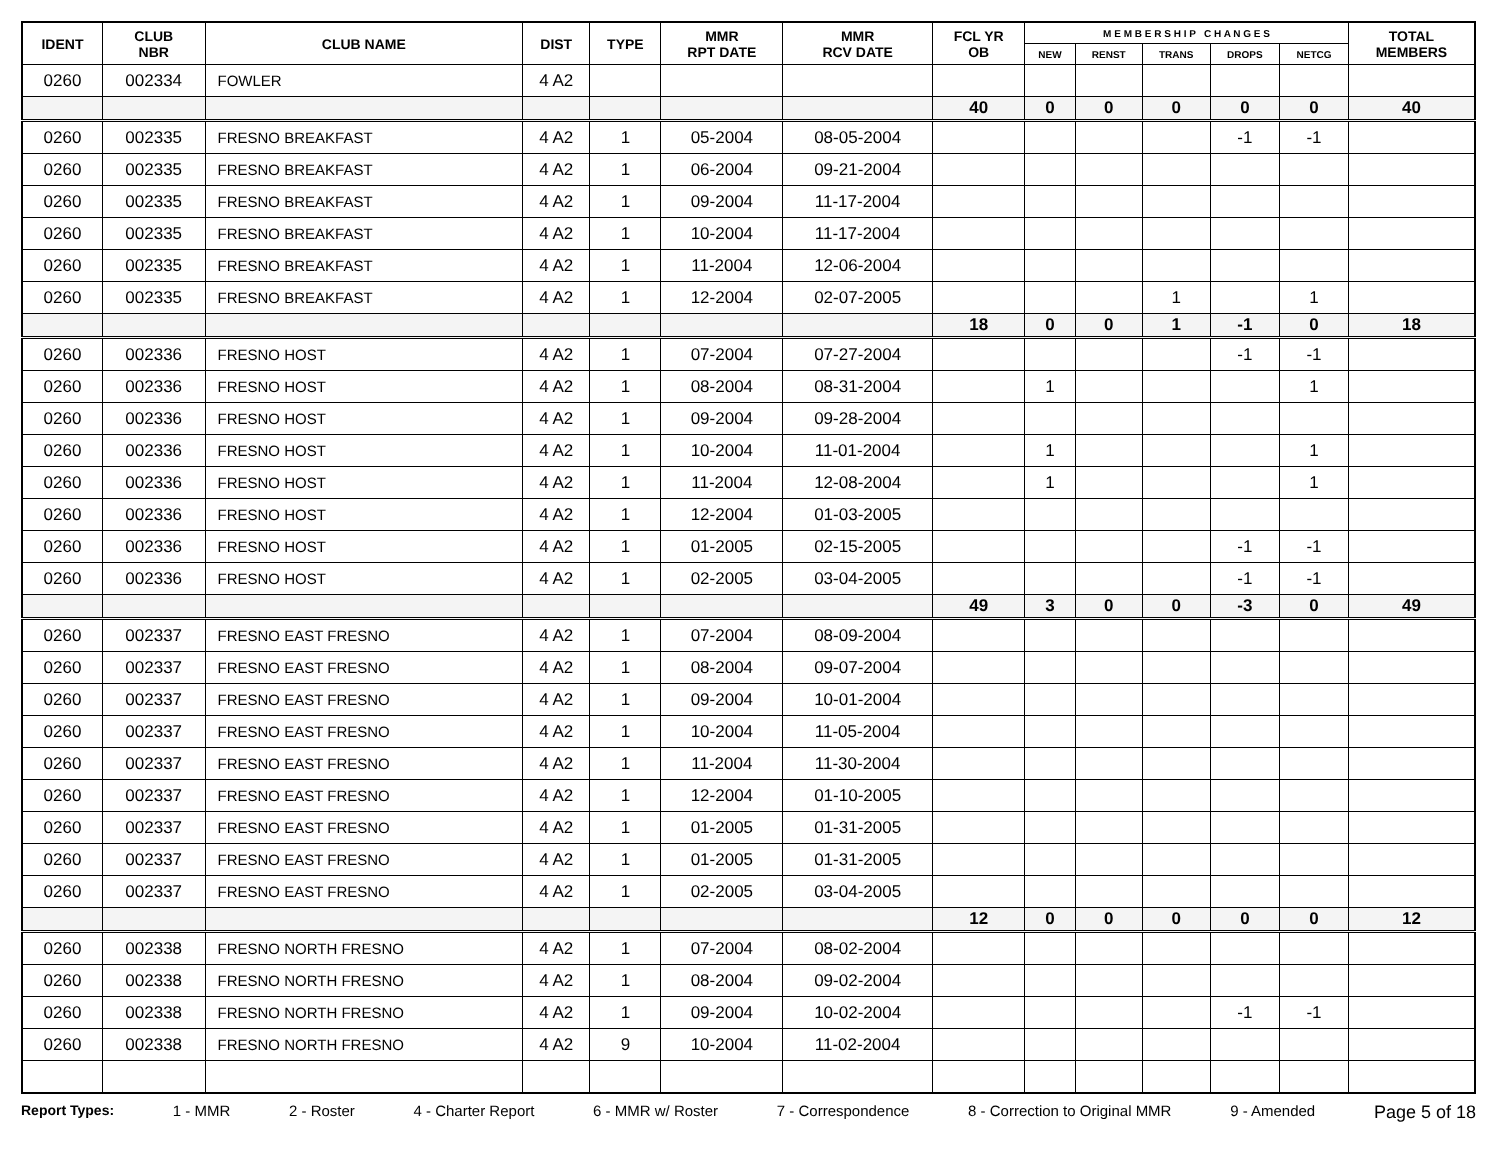| IDENT | CLUB NBR | CLUB NAME | DIST | TYPE | MMR RPT DATE | MMR RCV DATE | FCL YR OB | M E M B E R S H I P C H A N G E S | | | | | TOTAL MEMBERS |
| --- | --- | --- | --- | --- | --- | --- | --- | --- | --- | --- | --- | --- | --- |
| | | | | | | | | NEW | RENST | TRANS | DROPS | NETCG | |
| 0260 | 002334 | FOWLER | 4 A2 | | | | | | | | | | |
| | | | | | | | 40 | 0 | 0 | 0 | 0 | 0 | 40 |
| 0260 | 002335 | FRESNO BREAKFAST | 4 A2 | 1 | 05-2004 | 08-05-2004 | | | | | -1 | -1 | |
| 0260 | 002335 | FRESNO BREAKFAST | 4 A2 | 1 | 06-2004 | 09-21-2004 | | | | | | | |
| 0260 | 002335 | FRESNO BREAKFAST | 4 A2 | 1 | 09-2004 | 11-17-2004 | | | | | | | |
| 0260 | 002335 | FRESNO BREAKFAST | 4 A2 | 1 | 10-2004 | 11-17-2004 | | | | | | | |
| 0260 | 002335 | FRESNO BREAKFAST | 4 A2 | 1 | 11-2004 | 12-06-2004 | | | | | | | |
| 0260 | 002335 | FRESNO BREAKFAST | 4 A2 | 1 | 12-2004 | 02-07-2005 | | | | 1 | | 1 | |
| | | | | | | | 18 | 0 | 0 | 1 | -1 | 0 | 18 |
| 0260 | 002336 | FRESNO HOST | 4 A2 | 1 | 07-2004 | 07-27-2004 | | | | | -1 | -1 | |
| 0260 | 002336 | FRESNO HOST | 4 A2 | 1 | 08-2004 | 08-31-2004 | | 1 | | | | 1 | |
| 0260 | 002336 | FRESNO HOST | 4 A2 | 1 | 09-2004 | 09-28-2004 | | | | | | | |
| 0260 | 002336 | FRESNO HOST | 4 A2 | 1 | 10-2004 | 11-01-2004 | | 1 | | | | 1 | |
| 0260 | 002336 | FRESNO HOST | 4 A2 | 1 | 11-2004 | 12-08-2004 | | 1 | | | | 1 | |
| 0260 | 002336 | FRESNO HOST | 4 A2 | 1 | 12-2004 | 01-03-2005 | | | | | | | |
| 0260 | 002336 | FRESNO HOST | 4 A2 | 1 | 01-2005 | 02-15-2005 | | | | | -1 | -1 | |
| 0260 | 002336 | FRESNO HOST | 4 A2 | 1 | 02-2005 | 03-04-2005 | | | | | -1 | -1 | |
| | | | | | | | 49 | 3 | 0 | 0 | -3 | 0 | 49 |
| 0260 | 002337 | FRESNO EAST FRESNO | 4 A2 | 1 | 07-2004 | 08-09-2004 | | | | | | | |
| 0260 | 002337 | FRESNO EAST FRESNO | 4 A2 | 1 | 08-2004 | 09-07-2004 | | | | | | | |
| 0260 | 002337 | FRESNO EAST FRESNO | 4 A2 | 1 | 09-2004 | 10-01-2004 | | | | | | | |
| 0260 | 002337 | FRESNO EAST FRESNO | 4 A2 | 1 | 10-2004 | 11-05-2004 | | | | | | | |
| 0260 | 002337 | FRESNO EAST FRESNO | 4 A2 | 1 | 11-2004 | 11-30-2004 | | | | | | | |
| 0260 | 002337 | FRESNO EAST FRESNO | 4 A2 | 1 | 12-2004 | 01-10-2005 | | | | | | | |
| 0260 | 002337 | FRESNO EAST FRESNO | 4 A2 | 1 | 01-2005 | 01-31-2005 | | | | | | | |
| 0260 | 002337 | FRESNO EAST FRESNO | 4 A2 | 1 | 01-2005 | 01-31-2005 | | | | | | | |
| 0260 | 002337 | FRESNO EAST FRESNO | 4 A2 | 1 | 02-2005 | 03-04-2005 | | | | | | | |
| | | | | | | | 12 | 0 | 0 | 0 | 0 | 0 | 12 |
| 0260 | 002338 | FRESNO NORTH FRESNO | 4 A2 | 1 | 07-2004 | 08-02-2004 | | | | | | | |
| 0260 | 002338 | FRESNO NORTH FRESNO | 4 A2 | 1 | 08-2004 | 09-02-2004 | | | | | | | |
| 0260 | 002338 | FRESNO NORTH FRESNO | 4 A2 | 1 | 09-2004 | 10-02-2004 | | | | | -1 | -1 | |
| 0260 | 002338 | FRESNO NORTH FRESNO | 4 A2 | 9 | 10-2004 | 11-02-2004 | | | | | | | |
Report Types: 1 - MMR 2 - Roster 4 - Charter Report 6 - MMR w/ Roster 7 - Correspondence 8 - Correction to Original MMR 9 - Amended Page 5 of 18